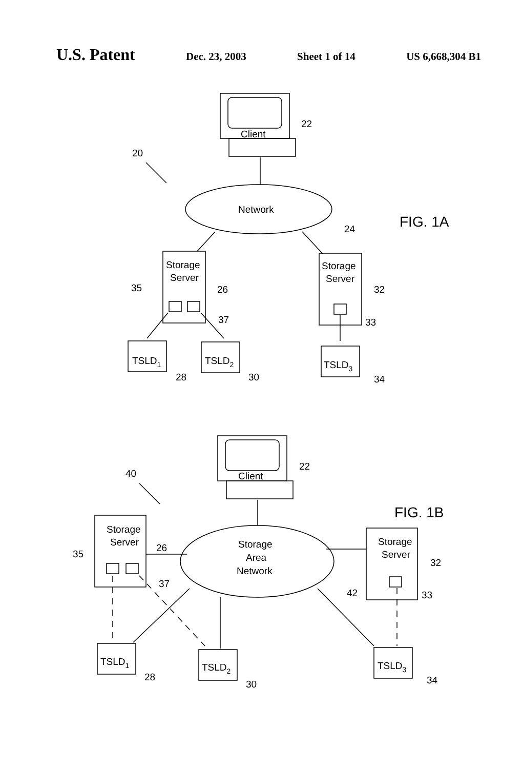U.S. Patent Dec. 23, 2003 Sheet 1 of 14 US 6,668,304 B1
Client
22
20
Network
24
FIG. 1A
Storage
Server
26
35
37
Storage
Server
32
33
TSLD1
28
TSLD2
30
TSLD3
34
Client
22
40
FIG. 1B
Storage
Area
Network
42
Storage
Server
26
35
37
Storage
Server
32
33
TSLD1
28
TSLD2
30
TSLD3
34